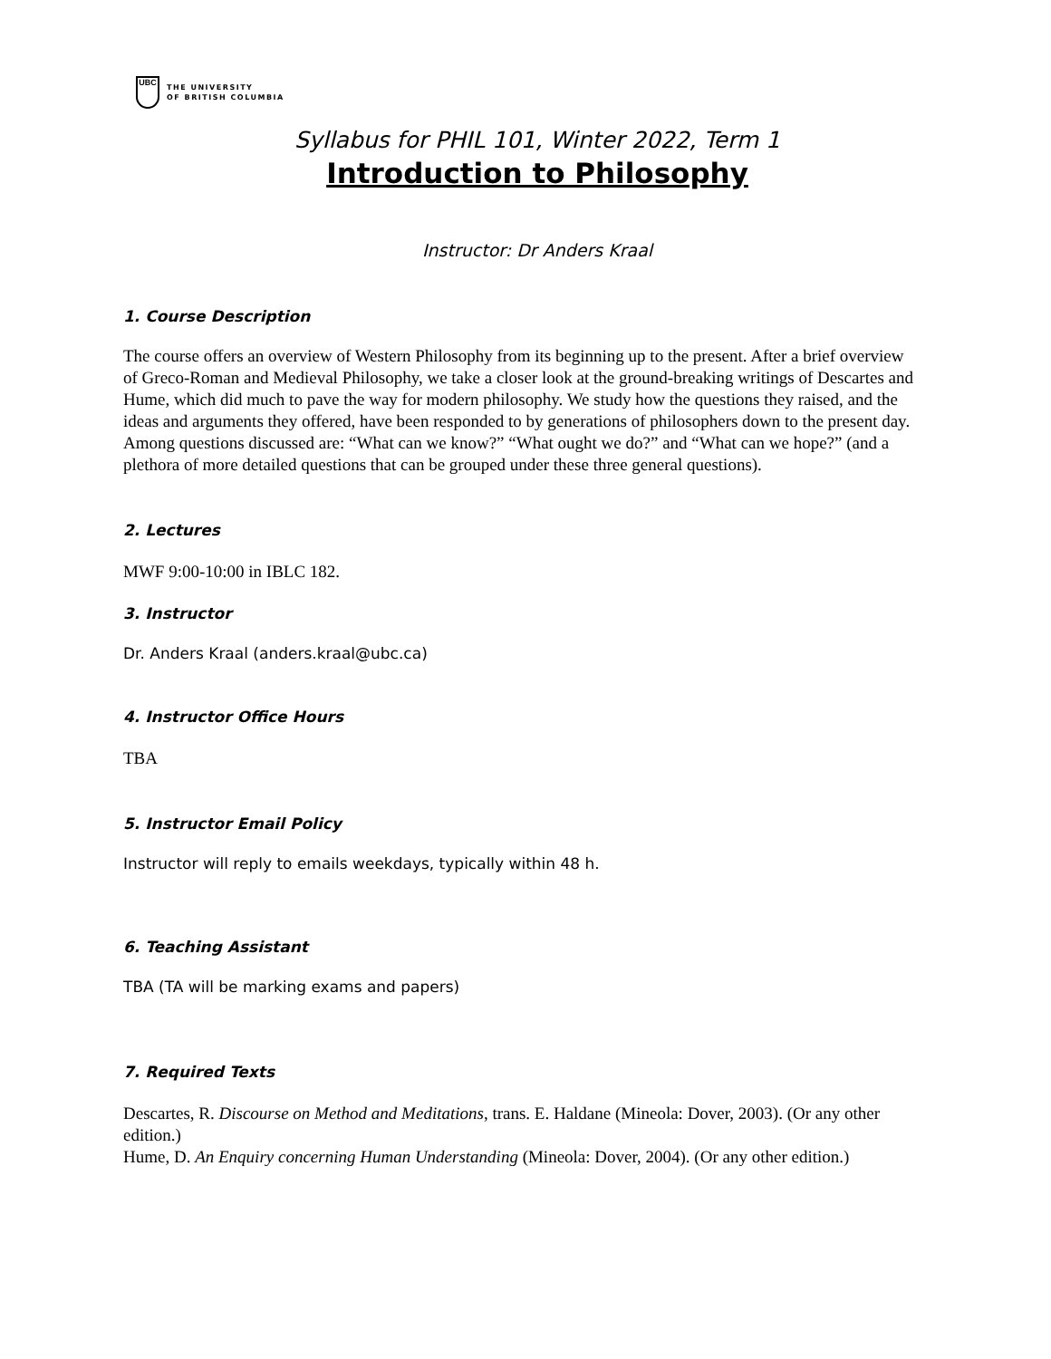UBC
THE UNIVERSITY
OF BRITISH COLUMBIA
Syllabus for PHIL 101, Winter 2022, Term 1
Introduction to Philosophy
Instructor: Dr Anders Kraal
1. Course Description
The course offers an overview of Western Philosophy from its beginning up to the present. After a brief overview of Greco-Roman and Medieval Philosophy, we take a closer look at the ground-breaking writings of Descartes and Hume, which did much to pave the way for modern philosophy. We study how the questions they raised, and the ideas and arguments they offered, have been responded to by generations of philosophers down to the present day. Among questions discussed are: “What can we know?” “What ought we do?” and “What can we hope?” (and a plethora of more detailed questions that can be grouped under these three general questions).
2. Lectures
MWF 9:00-10:00 in IBLC 182.
3. Instructor
Dr. Anders Kraal (anders.kraal@ubc.ca)
4. Instructor Office Hours
TBA
5. Instructor Email Policy
Instructor will reply to emails weekdays, typically within 48 h.
6. Teaching Assistant
TBA (TA will be marking exams and papers)
7. Required Texts
Descartes, R. Discourse on Method and Meditations, trans. E. Haldane (Mineola: Dover, 2003). (Or any other edition.)
Hume, D. An Enquiry concerning Human Understanding (Mineola: Dover, 2004). (Or any other edition.)